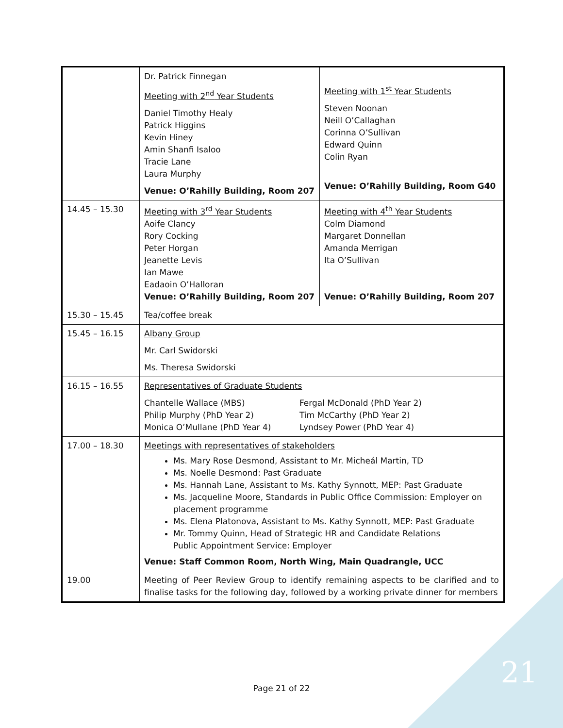| | Dr. Patrick Finnegan Meeting with 2<sup>nd</sup> Year Students Daniel Timothy Healy Patrick Higgins Kevin Hiney Amin Shanfi Isaloo Tracie Lane Laura Murphy Venue: O’Rahilly Building, Room 207 | Meeting with 1<sup>st</sup> Year Students Steven Noonan Neill O’Callaghan Corinna O’Sullivan Edward Quinn Colin Ryan Venue: O’Rahilly Building, Room G40 |
| 14.45 – 15.30 | Meeting with 3<sup>rd</sup> Year Students Aoife Clancy Rory Cocking Peter Horgan Jeanette Levis Ian Mawe Eadaoin O’Halloran Venue: O’Rahilly Building, Room 207 | Meeting with 4<sup>th</sup> Year Students Colm Diamond Margaret Donnellan Amanda Merrigan Ita O’Sullivan Venue: O’Rahilly Building, Room 207 |
| 15.30 – 15.45 | Tea/coffee break | |
| 15.45 – 16.15 | Albany Group Mr. Carl Swidorski Ms. Theresa Swidorski | |
| 16.15 – 16.55 | Representatives of Graduate Students Chantelle Wallace (MBS) Philip Murphy (PhD Year 2) Monica O’Mullane (PhD Year 4) Fergal McDonald (PhD Year 2) Tim McCarthy (PhD Year 2) Lyndsey Power (PhD Year 4) | |
| 17.00 – 18.30 | Meetings with representatives of stakeholders Ms. Mary Rose Desmond, Assistant to Mr. Micheál Martin, TD Ms. Noelle Desmond: Past Graduate Ms. Hannah Lane, Assistant to Ms. Kathy Synnott, MEP: Past Graduate Ms. Jacqueline Moore, Standards in Public Office Commission: Employer on placement programme Ms. Elena Platonova, Assistant to Ms. Kathy Synnott, MEP: Past Graduate Mr. Tommy Quinn, Head of Strategic HR and Candidate Relations Public Appointment Service: Employer Venue: Staff Common Room, North Wing, Main Quadrangle, UCC | |
| 19.00 | Meeting of Peer Review Group to identify remaining aspects to be clarified and to finalise tasks for the following day, followed by a working private dinner for members | |
Page 21 of 22 21